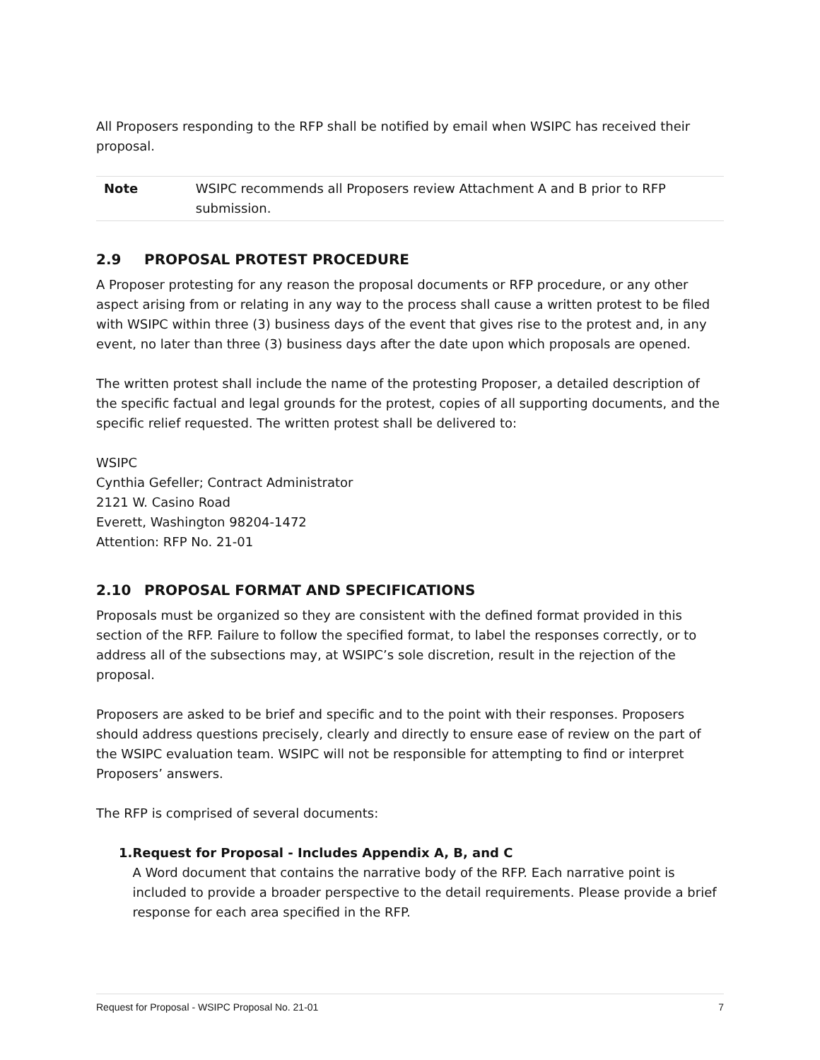All Proposers responding to the RFP shall be notified by email when WSIPC has received their proposal.
Note WSIPC recommends all Proposers review Attachment A and B prior to RFP submission.
2.9 PROPOSAL PROTEST PROCEDURE
A Proposer protesting for any reason the proposal documents or RFP procedure, or any other aspect arising from or relating in any way to the process shall cause a written protest to be filed with WSIPC within three (3) business days of the event that gives rise to the protest and, in any event, no later than three (3) business days after the date upon which proposals are opened.
The written protest shall include the name of the protesting Proposer, a detailed description of the specific factual and legal grounds for the protest, copies of all supporting documents, and the specific relief requested. The written protest shall be delivered to:
WSIPC
Cynthia Gefeller; Contract Administrator
2121 W. Casino Road
Everett, Washington 98204-1472
Attention: RFP No. 21-01
2.10 PROPOSAL FORMAT AND SPECIFICATIONS
Proposals must be organized so they are consistent with the defined format provided in this section of the RFP. Failure to follow the specified format, to label the responses correctly, or to address all of the subsections may, at WSIPC’s sole discretion, result in the rejection of the proposal.
Proposers are asked to be brief and specific and to the point with their responses. Proposers should address questions precisely, clearly and directly to ensure ease of review on the part of the WSIPC evaluation team. WSIPC will not be responsible for attempting to find or interpret Proposers’ answers.
The RFP is comprised of several documents:
1. Request for Proposal - Includes Appendix A, B, and C
A Word document that contains the narrative body of the RFP. Each narrative point is included to provide a broader perspective to the detail requirements. Please provide a brief response for each area specified in the RFP.
Request for Proposal - WSIPC Proposal No. 21-01 7